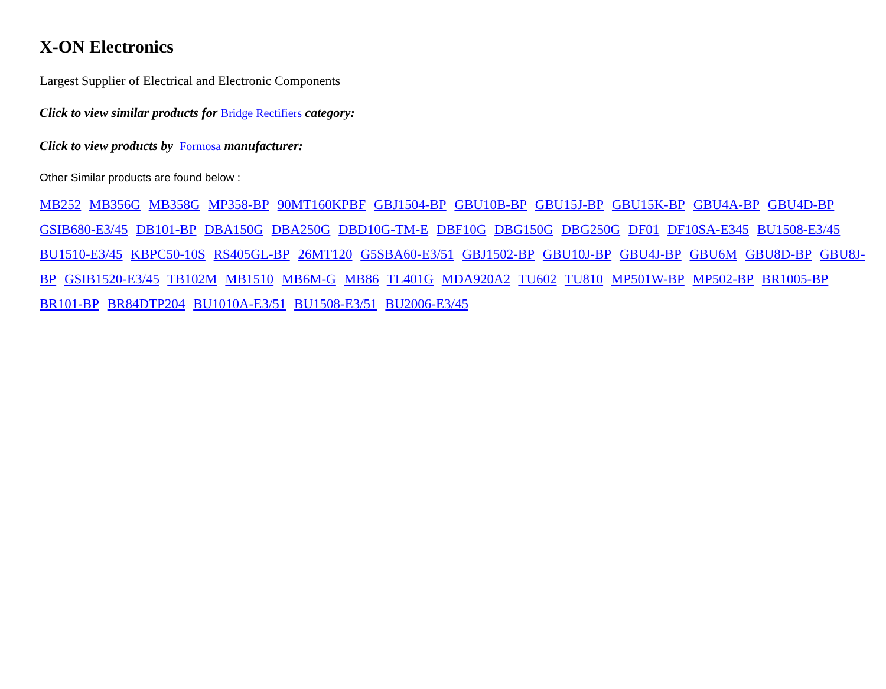X-ON Electronics
Largest Supplier of Electrical and Electronic Components
Click to view similar products for Bridge Rectifiers category:
Click to view products by Formosa manufacturer:
Other Similar products are found below :
MB252 MB356G MB358G MP358-BP 90MT160KPBF GBJ1504-BP GBU10B-BP GBU15J-BP GBU15K-BP GBU4A-BP GBU4D-BP GSIB680-E3/45 DB101-BP DBA150G DBA250G DBD10G-TM-E DBF10G DBG150G DBG250G DF01 DF10SA-E345 BU1508-E3/45 BU1510-E3/45 KBPC50-10S RS405GL-BP 26MT120 G5SBA60-E3/51 GBJ1502-BP GBU10J-BP GBU4J-BP GBU6M GBU8D-BP GBU8J-BP GSIB1520-E3/45 TB102M MB1510 MB6M-G MB86 TL401G MDA920A2 TU602 TU810 MP501W-BP MP502-BP BR1005-BP BR101-BP BR84DTP204 BU1010A-E3/51 BU1508-E3/51 BU2006-E3/45